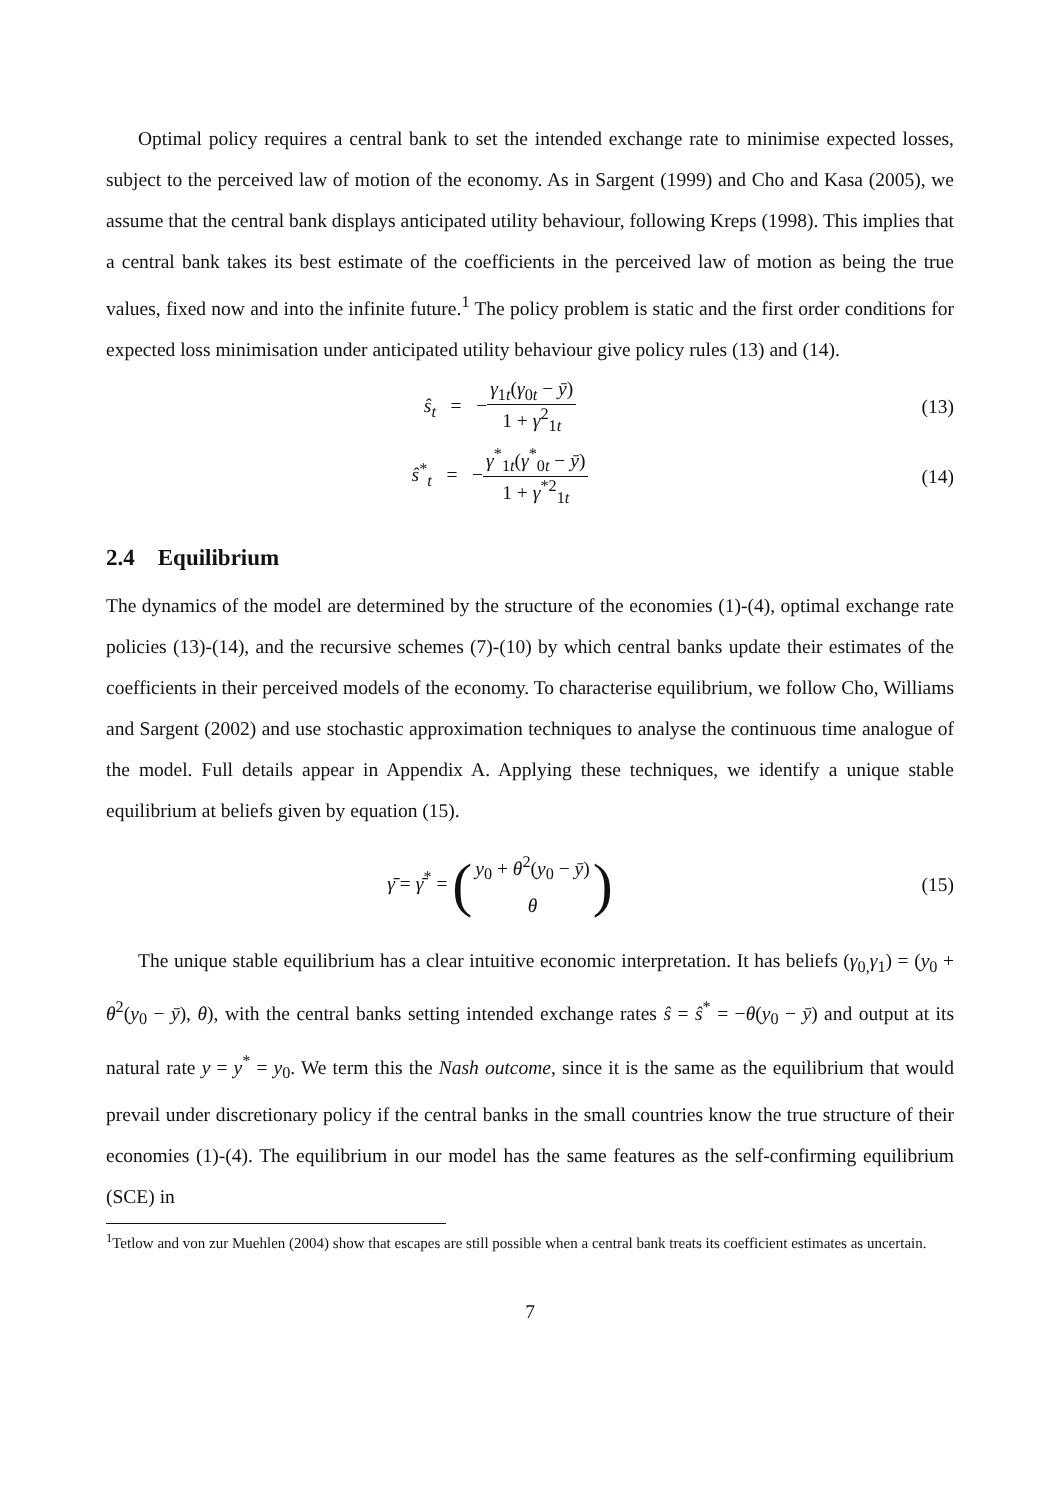Optimal policy requires a central bank to set the intended exchange rate to minimise expected losses, subject to the perceived law of motion of the economy. As in Sargent (1999) and Cho and Kasa (2005), we assume that the central bank displays anticipated utility behaviour, following Kreps (1998). This implies that a central bank takes its best estimate of the coefficients in the perceived law of motion as being the true values, fixed now and into the infinite future.<sup>1</sup> The policy problem is static and the first order conditions for expected loss minimisation under anticipated utility behaviour give policy rules (13) and (14).
ŝ<sub>t</sub> = −γ<sub>1t</sub>(γ<sub>0t</sub> − ȳ) 1 + γ<sup>2</sup><sub>1t</sub>
(13)
ŝ<sup>*</sup><sub>t</sub> = −γ<sup>*</sup><sub>1t</sub>(γ<sup>*</sup><sub>0t</sub> − ȳ) 1 + γ<sup>*2</sup><sub>1t</sub>
(14)
2.4 Equilibrium
The dynamics of the model are determined by the structure of the economies (1)-(4), optimal exchange rate policies (13)-(14), and the recursive schemes (7)-(10) by which central banks update their estimates of the coefficients in their perceived models of the economy. To characterise equilibrium, we follow Cho, Williams and Sargent (2002) and use stochastic approximation techniques to analyse the continuous time analogue of the model. Full details appear in Appendix A. Applying these techniques, we identify a unique stable equilibrium at beliefs given by equation (15).
γ̄ = γ̄<sup>*</sup> = (y<sub>0</sub> + θ<sup>2</sup>(y<sub>0</sub> − ȳ) θ)
(15)
The unique stable equilibrium has a clear intuitive economic interpretation. It has beliefs (γ<sub>0,</sub>γ<sub>1</sub>) = (y<sub>0</sub> + θ<sup>2</sup>(y<sub>0</sub> − ȳ), θ), with the central banks setting intended exchange rates ŝ = ŝ<sup>*</sup> = −θ(y<sub>0</sub> − ȳ) and output at its natural rate y = y<sup>*</sup> = y<sub>0</sub>. We term this the Nash outcome, since it is the same as the equilibrium that would prevail under discretionary policy if the central banks in the small countries know the true structure of their economies (1)-(4). The equilibrium in our model has the same features as the self-confirming equilibrium (SCE) in
<sup>1</sup> Tetlow and von zur Muehlen (2004) show that escapes are still possible when a central bank treats its coefficient estimates as uncertain.
7